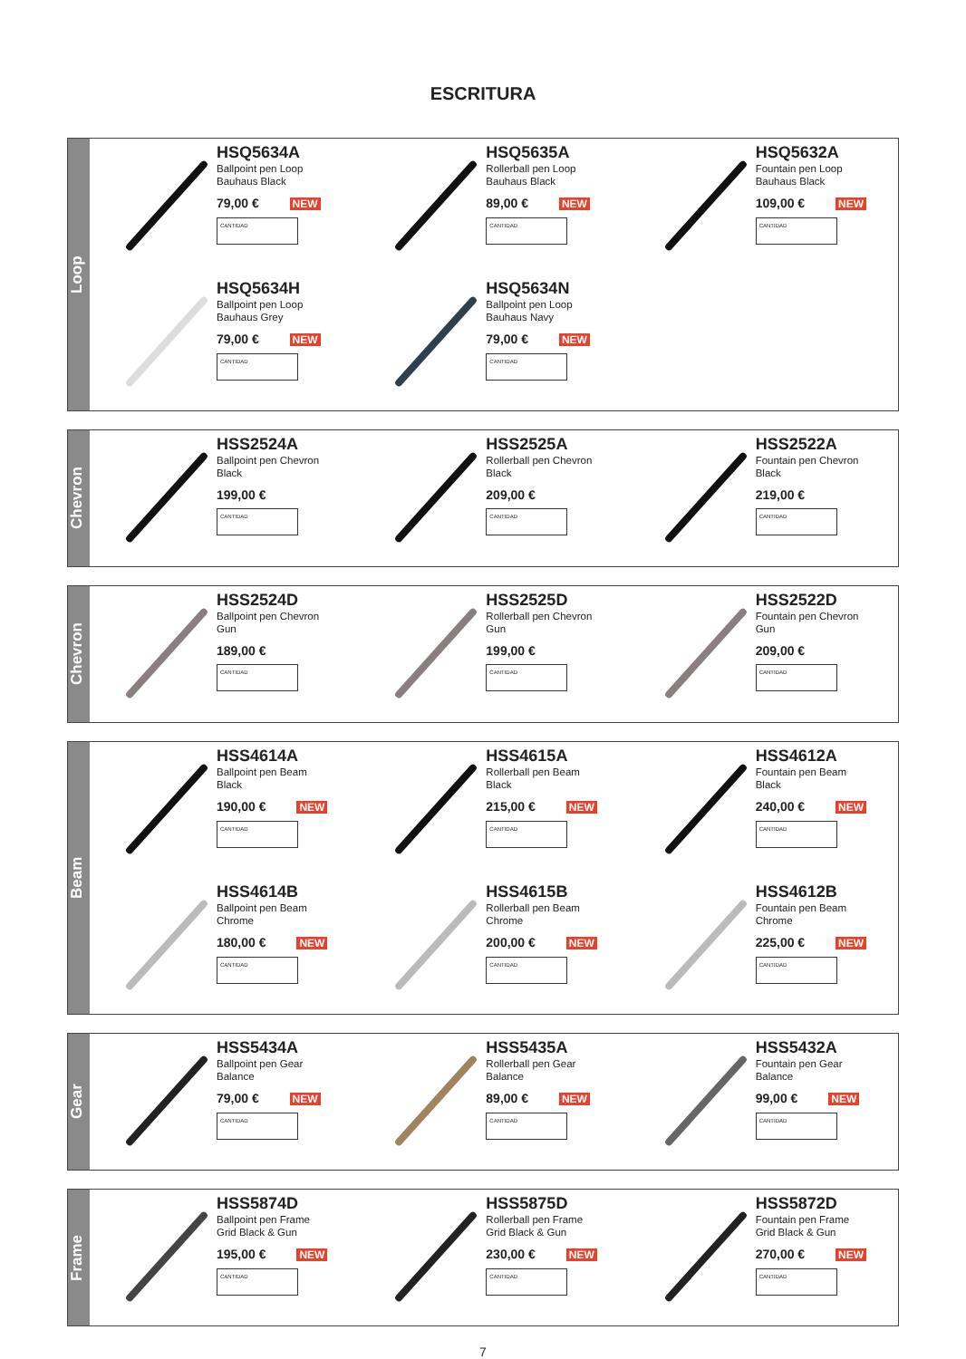ESCRITURA
Loop
HSQ5634A
Ballpoint pen Loop
Bauhaus Black
79,00 € NEW
CANTIDAD
HSQ5635A
Rollerball pen Loop
Bauhaus Black
89,00 € NEW
CANTIDAD
HSQ5632A
Fountain pen Loop
Bauhaus Black
109,00 € NEW
CANTIDAD
HSQ5634H
Ballpoint pen Loop
Bauhaus Grey
79,00 € NEW
CANTIDAD
HSQ5634N
Ballpoint pen Loop
Bauhaus Navy
79,00 € NEW
CANTIDAD
Chevron
HSS2524A
Ballpoint pen Chevron
Black
199,00 €
CANTIDAD
HSS2525A
Rollerball pen Chevron
Black
209,00 €
CANTIDAD
HSS2522A
Fountain pen Chevron
Black
219,00 €
CANTIDAD
Chevron
HSS2524D
Ballpoint pen Chevron
Gun
189,00 €
CANTIDAD
HSS2525D
Rollerball pen Chevron
Gun
199,00 €
CANTIDAD
HSS2522D
Fountain pen Chevron
Gun
209,00 €
CANTIDAD
Beam
HSS4614A
Ballpoint pen Beam
Black
190,00 € NEW
CANTIDAD
HSS4615A
Rollerball pen Beam
Black
215,00 € NEW
CANTIDAD
HSS4612A
Fountain pen Beam
Black
240,00 € NEW
CANTIDAD
HSS4614B
Ballpoint pen Beam
Chrome
180,00 € NEW
CANTIDAD
HSS4615B
Rollerball pen Beam
Chrome
200,00 € NEW
CANTIDAD
HSS4612B
Fountain pen Beam
Chrome
225,00 € NEW
CANTIDAD
Gear
HSS5434A
Ballpoint pen Gear
Balance
79,00 € NEW
CANTIDAD
HSS5435A
Rollerball pen Gear
Balance
89,00 € NEW
CANTIDAD
HSS5432A
Fountain pen Gear
Balance
99,00 € NEW
CANTIDAD
Frame
HSS5874D
Ballpoint pen Frame
Grid Black & Gun
195,00 € NEW
CANTIDAD
HSS5875D
Rollerball pen Frame
Grid Black & Gun
230,00 € NEW
CANTIDAD
HSS5872D
Fountain pen Frame
Grid Black & Gun
270,00 € NEW
CANTIDAD
7